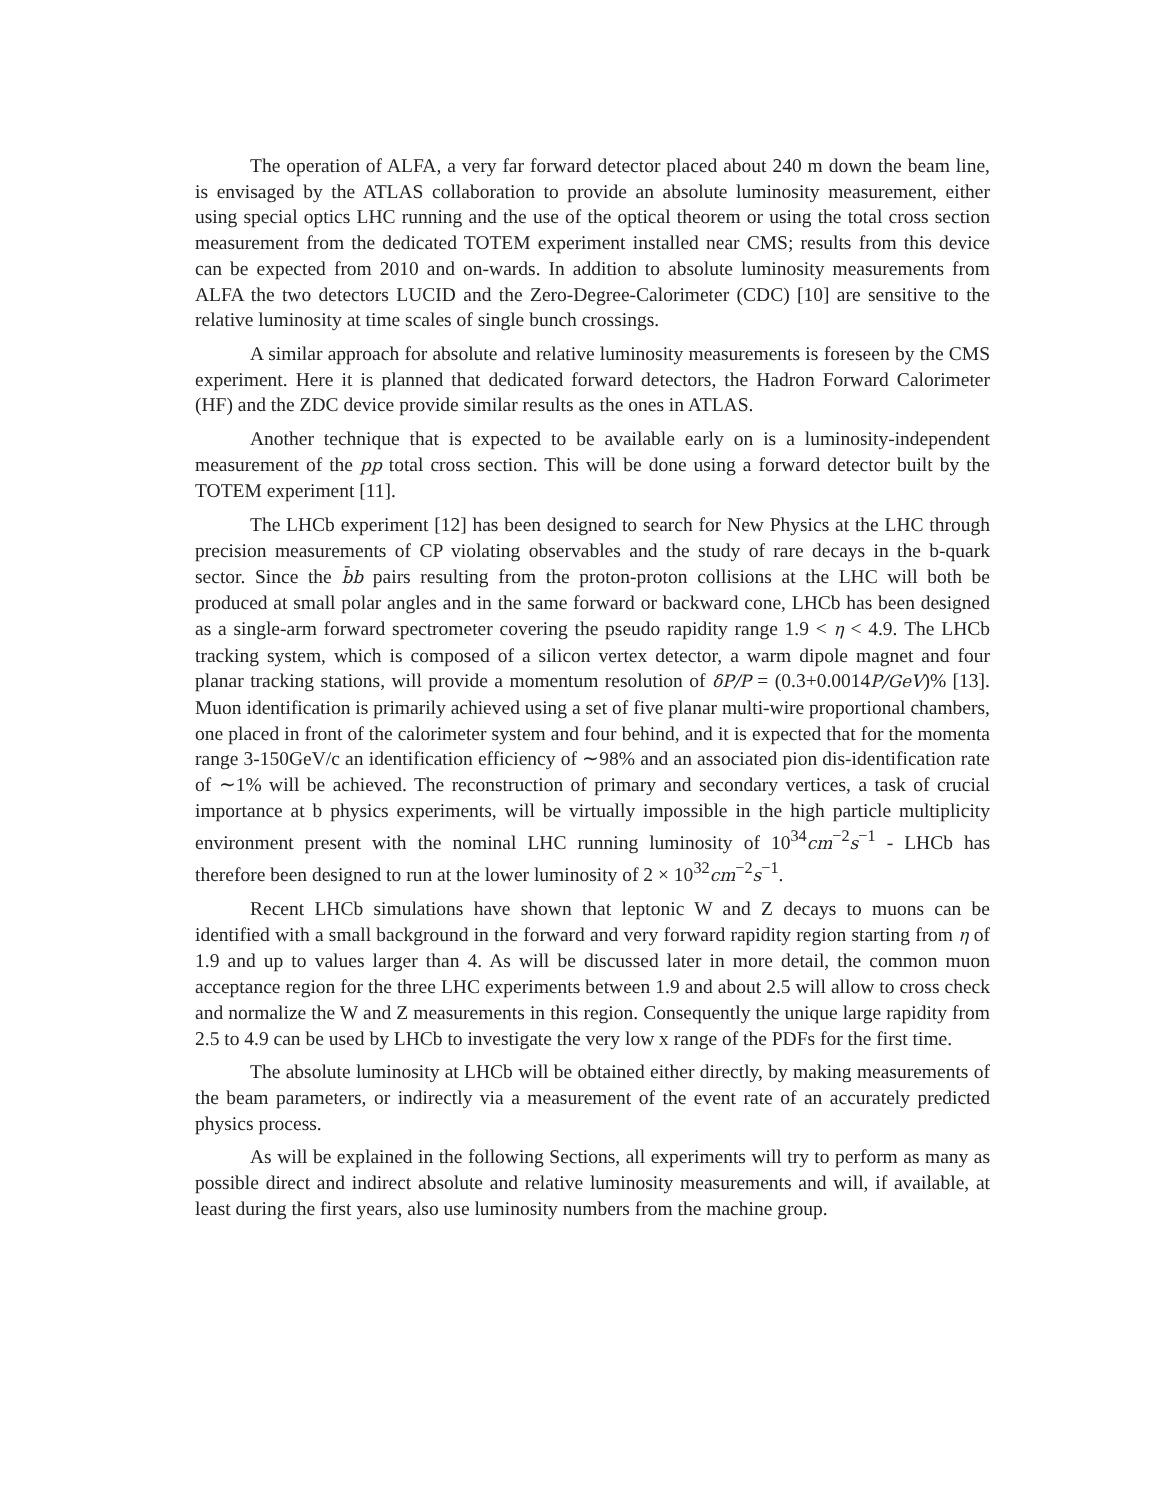The operation of ALFA, a very far forward detector placed about 240 m down the beam line, is envisaged by the ATLAS collaboration to provide an absolute luminosity measurement, either using special optics LHC running and the use of the optical theorem or using the total cross section measurement from the dedicated TOTEM experiment installed near CMS; results from this device can be expected from 2010 and on-wards. In addition to absolute luminosity measurements from ALFA the two detectors LUCID and the Zero-Degree-Calorimeter (CDC) [10] are sensitive to the relative luminosity at time scales of single bunch crossings.
A similar approach for absolute and relative luminosity measurements is foreseen by the CMS experiment. Here it is planned that dedicated forward detectors, the Hadron Forward Calorimeter (HF) and the ZDC device provide similar results as the ones in ATLAS.
Another technique that is expected to be available early on is a luminosity-independent measurement of the pp total cross section. This will be done using a forward detector built by the TOTEM experiment [11].
The LHCb experiment [12] has been designed to search for New Physics at the LHC through precision measurements of CP violating observables and the study of rare decays in the b-quark sector. Since the b̄b pairs resulting from the proton-proton collisions at the LHC will both be produced at small polar angles and in the same forward or backward cone, LHCb has been designed as a single-arm forward spectrometer covering the pseudo rapidity range 1.9 < η < 4.9. The LHCb tracking system, which is composed of a silicon vertex detector, a warm dipole magnet and four planar tracking stations, will provide a momentum resolution of δP/P = (0.3+0.0014P/GeV)% [13]. Muon identification is primarily achieved using a set of five planar multi-wire proportional chambers, one placed in front of the calorimeter system and four behind, and it is expected that for the momenta range 3-150GeV/c an identification efficiency of ∼98% and an associated pion dis-identification rate of ∼1% will be achieved. The reconstruction of primary and secondary vertices, a task of crucial importance at b physics experiments, will be virtually impossible in the high particle multiplicity environment present with the nominal LHC running luminosity of 10<sup>34</sup>cm<sup>−2</sup>s<sup>−1</sup> - LHCb has therefore been designed to run at the lower luminosity of 2 × 10<sup>32</sup>cm<sup>−2</sup>s<sup>−1</sup>.
Recent LHCb simulations have shown that leptonic W and Z decays to muons can be identified with a small background in the forward and very forward rapidity region starting from η of 1.9 and up to values larger than 4. As will be discussed later in more detail, the common muon acceptance region for the three LHC experiments between 1.9 and about 2.5 will allow to cross check and normalize the W and Z measurements in this region. Consequently the unique large rapidity from 2.5 to 4.9 can be used by LHCb to investigate the very low x range of the PDFs for the first time.
The absolute luminosity at LHCb will be obtained either directly, by making measurements of the beam parameters, or indirectly via a measurement of the event rate of an accurately predicted physics process.
As will be explained in the following Sections, all experiments will try to perform as many as possible direct and indirect absolute and relative luminosity measurements and will, if available, at least during the first years, also use luminosity numbers from the machine group.